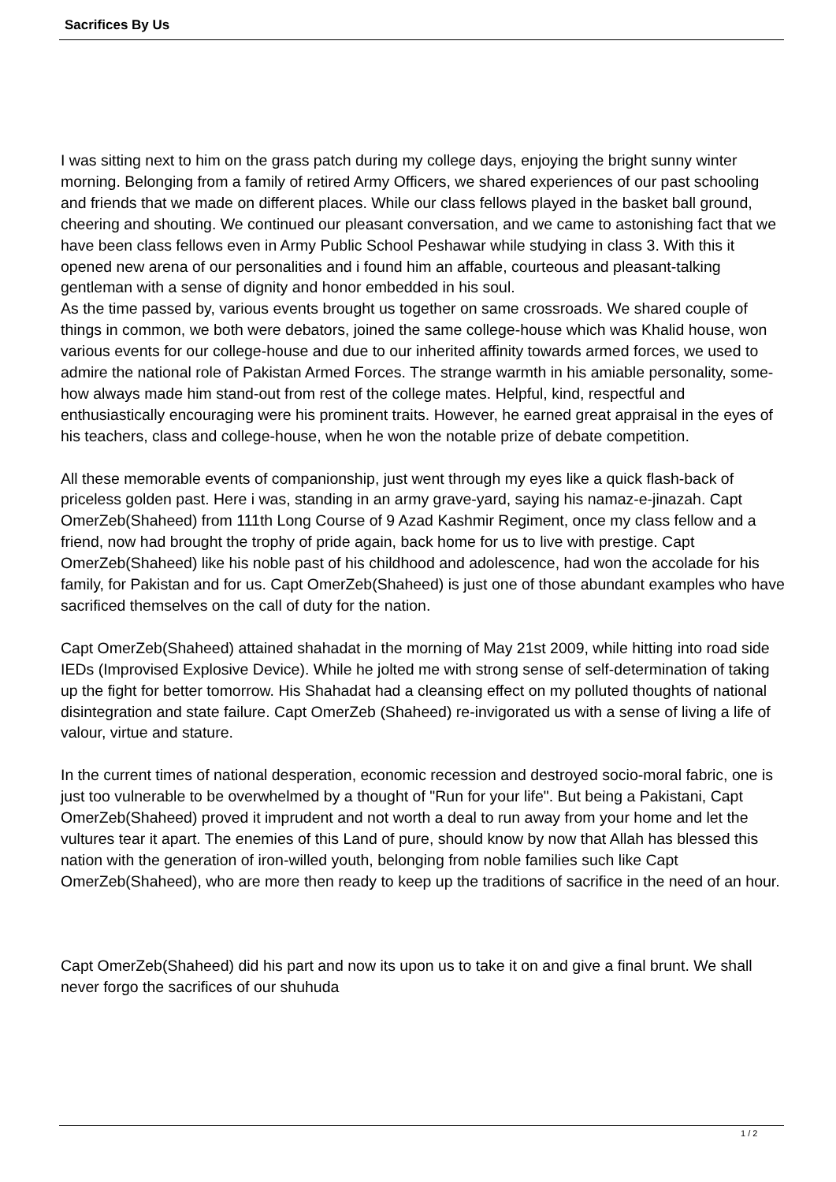Sacrifices By Us
I was sitting next to him on the grass patch during my college days, enjoying the bright sunny winter morning. Belonging from a family of retired Army Officers, we shared experiences of our past schooling and friends that we made on different places. While our class fellows played in the basket ball ground, cheering and shouting. We continued our pleasant conversation, and we came to astonishing fact that we have been class fellows even in Army Public School Peshawar while studying in class 3. With this it opened new arena of our personalities and i found him an affable, courteous and pleasant-talking gentleman with a sense of dignity and honor embedded in his soul.
As the time passed by, various events brought us together on same crossroads. We shared couple of things in common, we both were debators, joined the same college-house which was Khalid house, won various events for our college-house and due to our inherited affinity towards armed forces, we used to admire the national role of Pakistan Armed Forces. The strange warmth in his amiable personality, some-how always made him stand-out from rest of the college mates. Helpful, kind, respectful and enthusiastically encouraging were his prominent traits. However, he earned great appraisal in the eyes of his teachers, class and college-house, when he won the notable prize of debate competition.
All these memorable events of companionship, just went through my eyes like a quick flash-back of priceless golden past. Here i was, standing in an army grave-yard, saying his namaz-e-jinazah. Capt OmerZeb(Shaheed) from 111th Long Course of 9 Azad Kashmir Regiment, once my class fellow and a friend, now had brought the trophy of pride again, back home for us to live with prestige. Capt OmerZeb(Shaheed) like his noble past of his childhood and adolescence, had won the accolade for his family, for Pakistan and for us. Capt OmerZeb(Shaheed) is just one of those abundant examples who have sacrificed themselves on the call of duty for the nation.
Capt OmerZeb(Shaheed) attained shahadat in the morning of May 21st 2009, while hitting into road side IEDs (Improvised Explosive Device). While he jolted me with strong sense of self-determination of taking up the fight for better tomorrow. His Shahadat had a cleansing effect on my polluted thoughts of national disintegration and state failure. Capt OmerZeb (Shaheed) re-invigorated us with a sense of living a life of valour, virtue and stature.
In the current times of national desperation, economic recession and destroyed socio-moral fabric, one is just too vulnerable to be overwhelmed by a thought of "Run for your life". But being a Pakistani, Capt OmerZeb(Shaheed) proved it imprudent and not worth a deal to run away from your home and let the vultures tear it apart. The enemies of this Land of pure, should know by now that Allah has blessed this nation with the generation of iron-willed youth, belonging from noble families such like Capt OmerZeb(Shaheed), who are more then ready to keep up the traditions of sacrifice in the need of an hour.
Capt OmerZeb(Shaheed) did his part and now its upon us to take it on and give a final brunt. We shall never forgo the sacrifices of our shuhuda
1 / 2